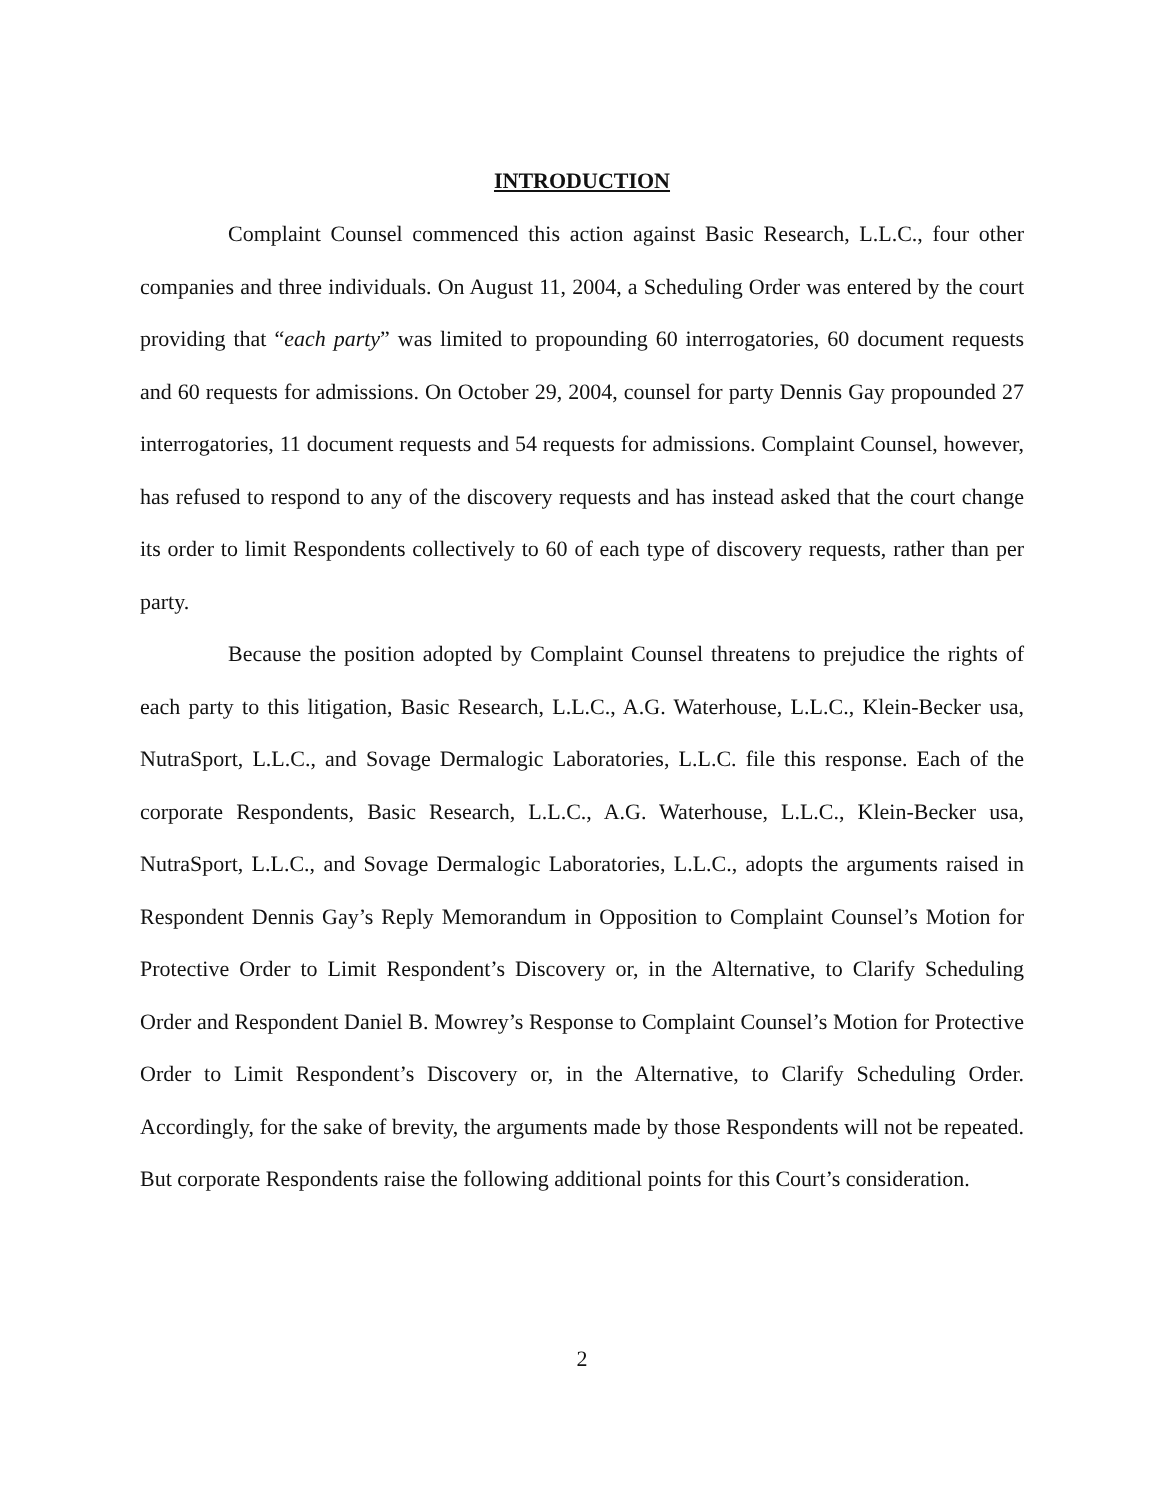INTRODUCTION
Complaint Counsel commenced this action against Basic Research, L.L.C., four other companies and three individuals. On August 11, 2004, a Scheduling Order was entered by the court providing that “each party” was limited to propounding 60 interrogatories, 60 document requests and 60 requests for admissions. On October 29, 2004, counsel for party Dennis Gay propounded 27 interrogatories, 11 document requests and 54 requests for admissions. Complaint Counsel, however, has refused to respond to any of the discovery requests and has instead asked that the court change its order to limit Respondents collectively to 60 of each type of discovery requests, rather than per party.
Because the position adopted by Complaint Counsel threatens to prejudice the rights of each party to this litigation, Basic Research, L.L.C., A.G. Waterhouse, L.L.C., Klein-Becker usa, NutraSport, L.L.C., and Sovage Dermalogic Laboratories, L.L.C. file this response. Each of the corporate Respondents, Basic Research, L.L.C., A.G. Waterhouse, L.L.C., Klein-Becker usa, NutraSport, L.L.C., and Sovage Dermalogic Laboratories, L.L.C., adopts the arguments raised in Respondent Dennis Gay’s Reply Memorandum in Opposition to Complaint Counsel’s Motion for Protective Order to Limit Respondent’s Discovery or, in the Alternative, to Clarify Scheduling Order and Respondent Daniel B. Mowrey’s Response to Complaint Counsel’s Motion for Protective Order to Limit Respondent’s Discovery or, in the Alternative, to Clarify Scheduling Order. Accordingly, for the sake of brevity, the arguments made by those Respondents will not be repeated. But corporate Respondents raise the following additional points for this Court’s consideration.
2